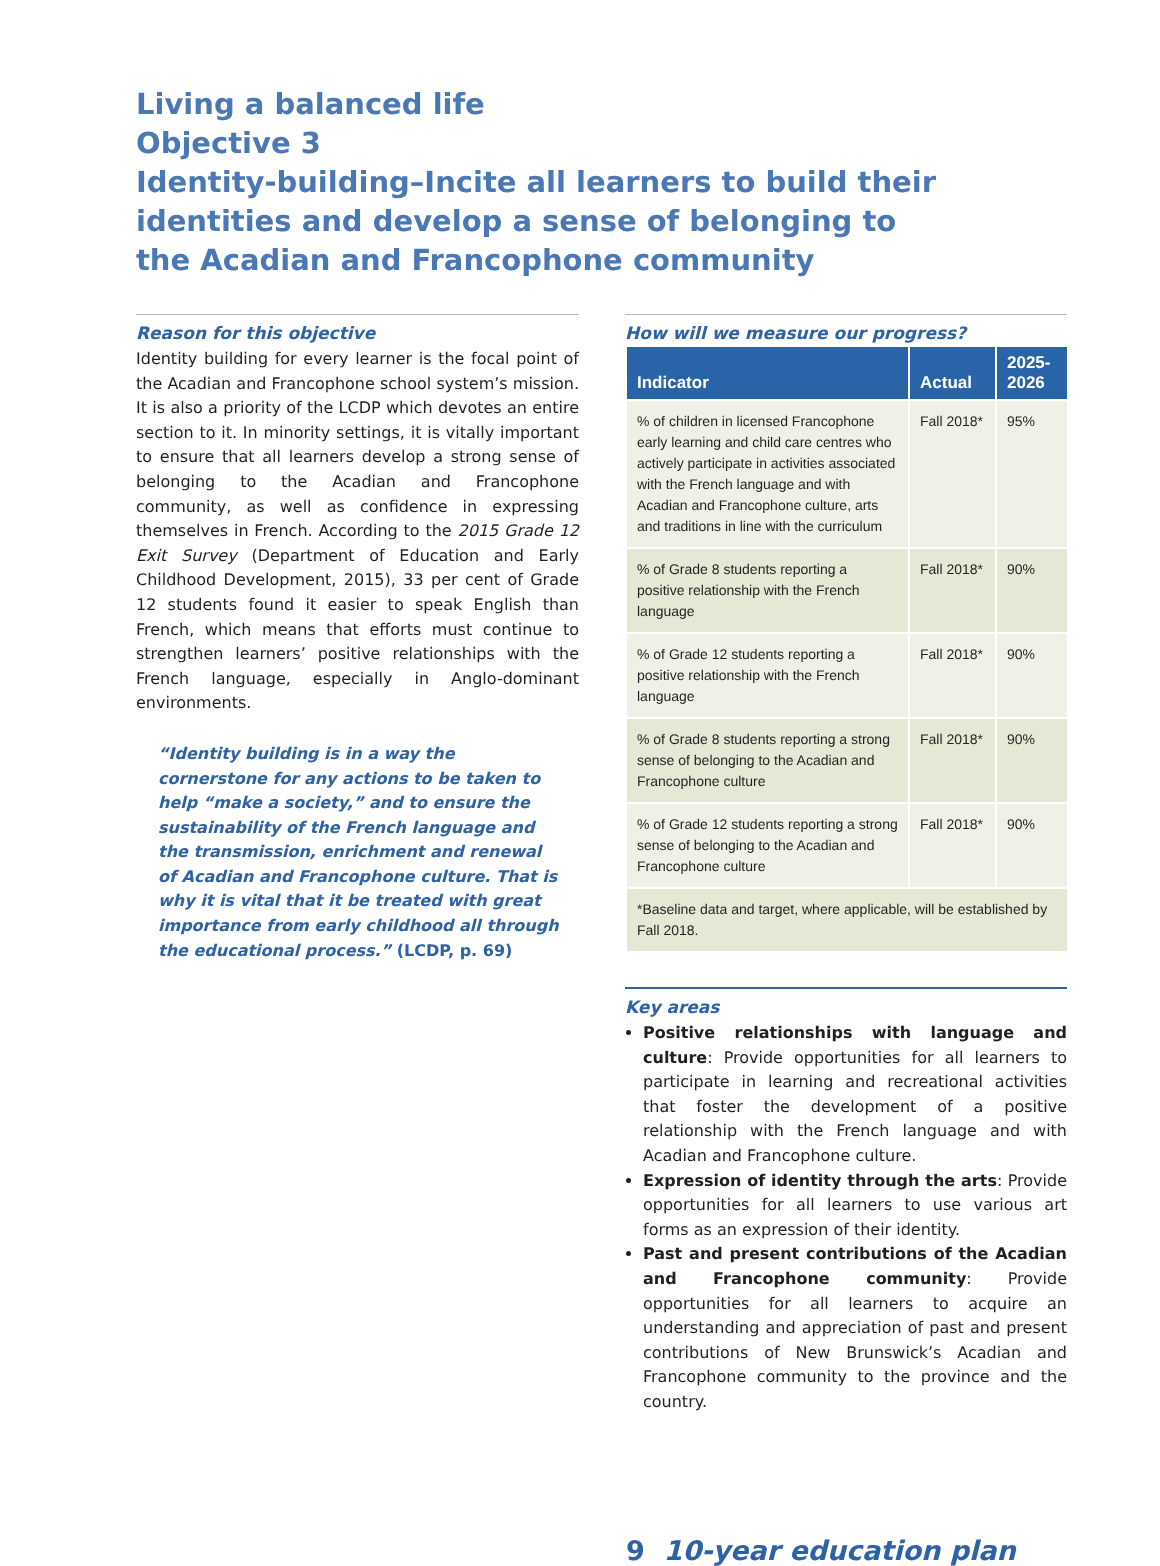Living a balanced life
Objective 3
Identity-building–Incite all learners to build their
identities and develop a sense of belonging to
the Acadian and Francophone community
Reason for this objective
Identity building for every learner is the focal point of the Acadian and Francophone school system’s mission. It is also a priority of the LCDP which devotes an entire section to it. In minority settings, it is vitally important to ensure that all learners develop a strong sense of belonging to the Acadian and Francophone community, as well as confidence in expressing themselves in French. According to the 2015 Grade 12 Exit Survey (Department of Education and Early Childhood Development, 2015), 33 per cent of Grade 12 students found it easier to speak English than French, which means that efforts must continue to strengthen learners’ positive relationships with the French language, especially in Anglo-dominant environments.
“Identity building is in a way the cornerstone for any actions to be taken to help “make a society,” and to ensure the sustainability of the French language and the transmission, enrichment and renewal of Acadian and Francophone culture. That is why it is vital that it be treated with great importance from early childhood all through the educational process.” (LCDP, p. 69)
How will we measure our progress?
| Indicator | Actual | 2025- 2026 |
| --- | --- | --- |
| % of children in licensed Francophone early learning and child care centres who actively participate in activities associated with the French language and with Acadian and Francophone culture, arts and traditions in line with the curriculum | Fall 2018* | 95% |
| % of Grade 8 students reporting a positive relationship with the French language | Fall 2018* | 90% |
| % of Grade 12 students reporting a positive relationship with the French language | Fall 2018* | 90% |
| % of Grade 8 students reporting a strong sense of belonging to the Acadian and Francophone culture | Fall 2018* | 90% |
| % of Grade 12 students reporting a strong sense of belonging to the Acadian and Francophone culture | Fall 2018* | 90% |
| *Baseline data and target, where applicable, will be established by Fall 2018. | | |
Key areas
Positive relationships with language and culture: Provide opportunities for all learners to participate in learning and recreational activities that foster the development of a positive relationship with the French language and with Acadian and Francophone culture.
Expression of identity through the arts: Provide opportunities for all learners to use various art forms as an expression of their identity.
Past and present contributions of the Acadian and Francophone community: Provide opportunities for all learners to acquire an understanding and appreciation of past and present contributions of New Brunswick’s Acadian and Francophone community to the province and the country.
9 10-year education plan